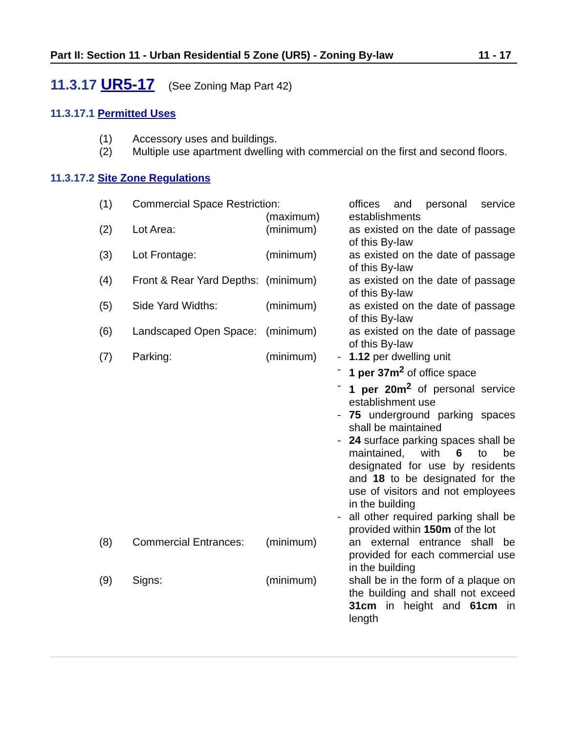Part II: Section 11 - Urban Residential 5 Zone (UR5) - Zoning By-law 11 - 17
11.3.17 UR5-17 (See Zoning Map Part 42)
11.3.17.1 Permitted Uses
(1) Accessory uses and buildings.
(2) Multiple use apartment dwelling with commercial on the first and second floors.
11.3.17.2 Site Zone Regulations
| (1) | Commercial Space Restriction: (maximum) | | | offices and personal service establishments |
| (2) | Lot Area: | (minimum) | | as existed on the date of passage of this By-law |
| (3) | Lot Frontage: | (minimum) | | as existed on the date of passage of this By-law |
| (4) | Front & Rear Yard Depths: | (minimum) | | as existed on the date of passage of this By-law |
| (5) | Side Yard Widths: | (minimum) | | as existed on the date of passage of this By-law |
| (6) | Landscaped Open Space: | (minimum) | | as existed on the date of passage of this By-law |
| (7) | Parking: | (minimum) | - | 1.12 per dwelling unit |
| | | | - | 1 per 37m<sup>2</sup> of office space |
| | | | - | 1 per 20m<sup>2</sup> of personal service establishment use |
| | | | - | 75 underground parking spaces shall be maintained |
| | | | - | 24 surface parking spaces shall be maintained, with 6 to be designated for use by residents and 18 to be designated for the use of visitors and not employees in the building |
| | | | - | all other required parking shall be provided within 150m of the lot |
| (8) | Commercial Entrances: | (minimum) | | an external entrance shall be provided for each commercial use in the building |
| (9) | Signs: | (minimum) | | shall be in the form of a plaque on the building and shall not exceed 31cm in height and 61cm in length |